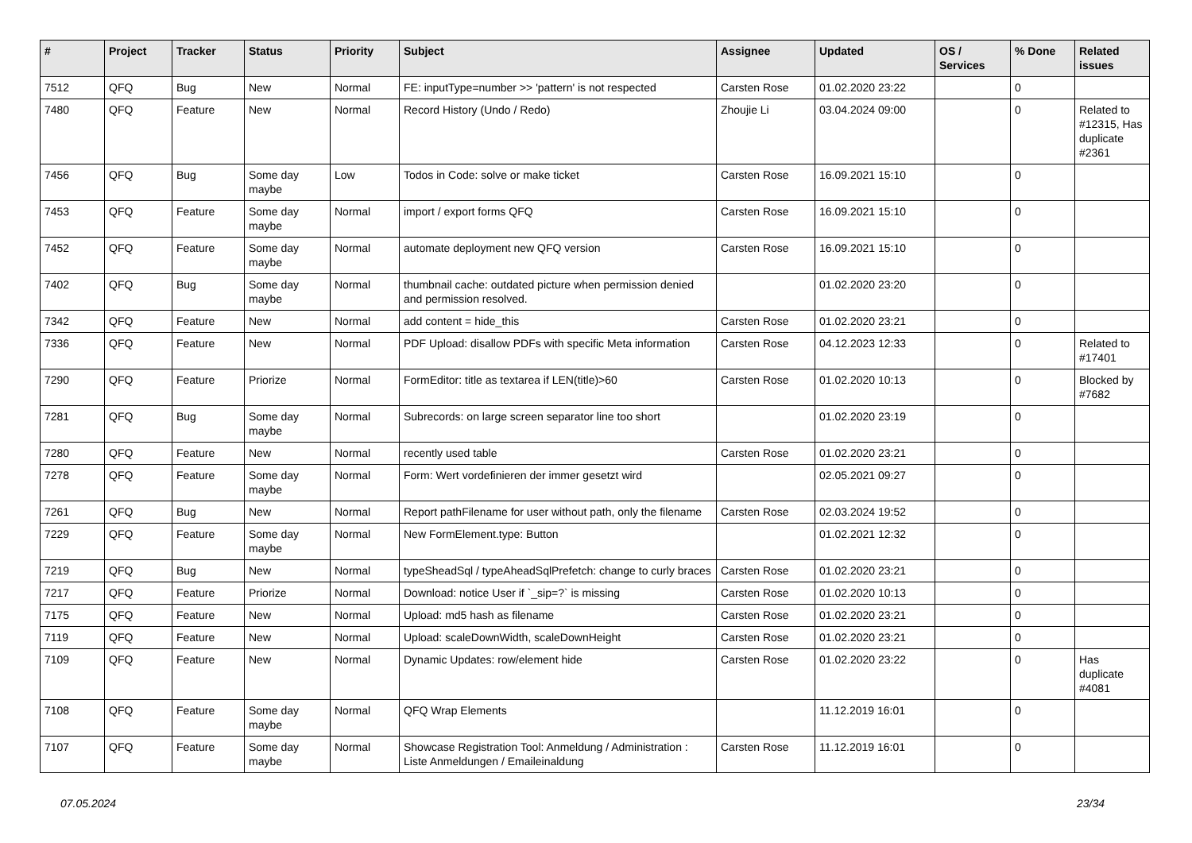| # | Project | Tracker | Status | Priority | Subject | Assignee | Updated | OS / Services | % Done | Related issues |
| --- | --- | --- | --- | --- | --- | --- | --- | --- | --- | --- |
| 7512 | QFQ | Bug | New | Normal | FE: inputType=number >> 'pattern' is not respected | Carsten Rose | 01.02.2020 23:22 | | 0 | |
| 7480 | QFQ | Feature | New | Normal | Record History (Undo / Redo) | Zhoujie Li | 03.04.2024 09:00 | | 0 | Related to #12315, Has duplicate #2361 |
| 7456 | QFQ | Bug | Some day maybe | Low | Todos in Code: solve or make ticket | Carsten Rose | 16.09.2021 15:10 | | 0 | |
| 7453 | QFQ | Feature | Some day maybe | Normal | import / export forms QFQ | Carsten Rose | 16.09.2021 15:10 | | 0 | |
| 7452 | QFQ | Feature | Some day maybe | Normal | automate deployment new QFQ version | Carsten Rose | 16.09.2021 15:10 | | 0 | |
| 7402 | QFQ | Bug | Some day maybe | Normal | thumbnail cache: outdated picture when permission denied and permission resolved. | | 01.02.2020 23:20 | | 0 | |
| 7342 | QFQ | Feature | New | Normal | add content = hide_this | Carsten Rose | 01.02.2020 23:21 | | 0 | |
| 7336 | QFQ | Feature | New | Normal | PDF Upload: disallow PDFs with specific Meta information | Carsten Rose | 04.12.2023 12:33 | | 0 | Related to #17401 |
| 7290 | QFQ | Feature | Priorize | Normal | FormEditor: title as textarea if LEN(title)>60 | Carsten Rose | 01.02.2020 10:13 | | 0 | Blocked by #7682 |
| 7281 | QFQ | Bug | Some day maybe | Normal | Subrecords: on large screen separator line too short | | 01.02.2020 23:19 | | 0 | |
| 7280 | QFQ | Feature | New | Normal | recently used table | Carsten Rose | 01.02.2020 23:21 | | 0 | |
| 7278 | QFQ | Feature | Some day maybe | Normal | Form: Wert vordefinieren der immer gesetzt wird | | 02.05.2021 09:27 | | 0 | |
| 7261 | QFQ | Bug | New | Normal | Report pathFilename for user without path, only the filename | Carsten Rose | 02.03.2024 19:52 | | 0 | |
| 7229 | QFQ | Feature | Some day maybe | Normal | New FormElement.type: Button | | 01.02.2021 12:32 | | 0 | |
| 7219 | QFQ | Bug | New | Normal | typeSheadSql / typeAheadSqlPrefetch: change to curly braces | Carsten Rose | 01.02.2020 23:21 | | 0 | |
| 7217 | QFQ | Feature | Priorize | Normal | Download: notice User if `_sip=?` is missing | Carsten Rose | 01.02.2020 10:13 | | 0 | |
| 7175 | QFQ | Feature | New | Normal | Upload: md5 hash as filename | Carsten Rose | 01.02.2020 23:21 | | 0 | |
| 7119 | QFQ | Feature | New | Normal | Upload: scaleDownWidth, scaleDownHeight | Carsten Rose | 01.02.2020 23:21 | | 0 | |
| 7109 | QFQ | Feature | New | Normal | Dynamic Updates: row/element hide | Carsten Rose | 01.02.2020 23:22 | | 0 | Has duplicate #4081 |
| 7108 | QFQ | Feature | Some day maybe | Normal | QFQ Wrap Elements | | 11.12.2019 16:01 | | 0 | |
| 7107 | QFQ | Feature | Some day maybe | Normal | Showcase Registration Tool: Anmeldung / Administration : Liste Anmeldungen / Emaileinaldung | Carsten Rose | 11.12.2019 16:01 | | 0 | |
07.05.2024 23/34